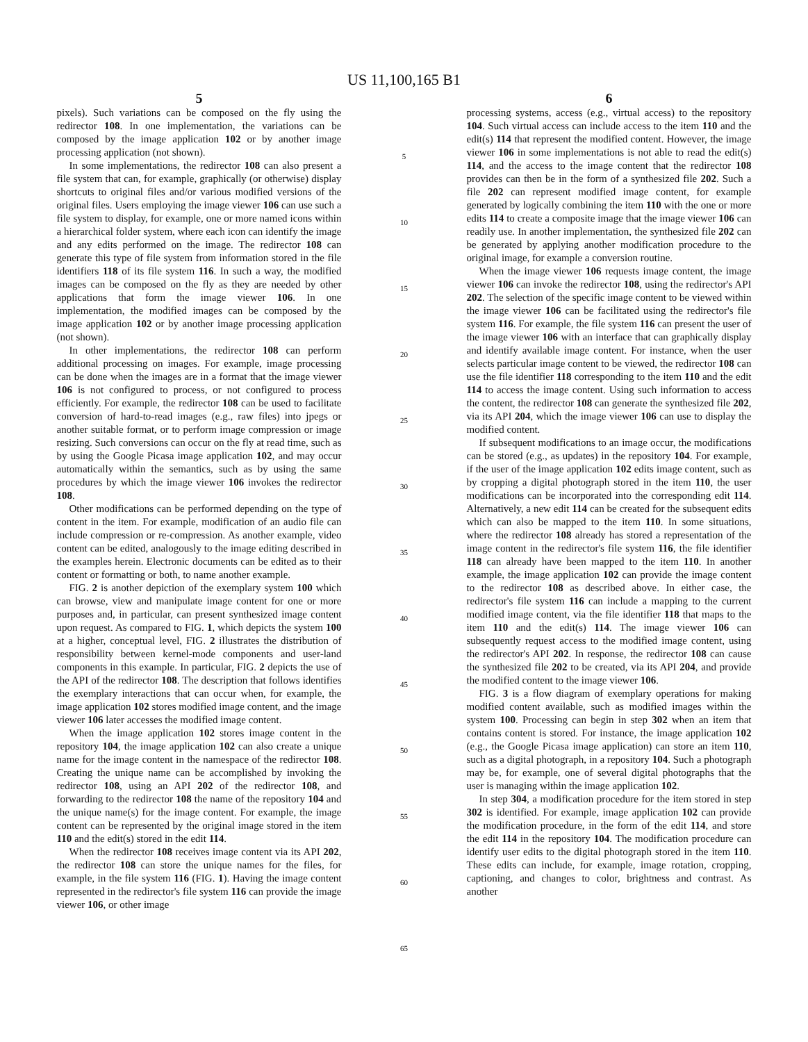US 11,100,165 B1
5
pixels). Such variations can be composed on the fly using the redirector 108. In one implementation, the variations can be composed by the image application 102 or by another image processing application (not shown).
In some implementations, the redirector 108 can also present a file system that can, for example, graphically (or otherwise) display shortcuts to original files and/or various modified versions of the original files. Users employing the image viewer 106 can use such a file system to display, for example, one or more named icons within a hierarchical folder system, where each icon can identify the image and any edits performed on the image. The redirector 108 can generate this type of file system from information stored in the file identifiers 118 of its file system 116. In such a way, the modified images can be composed on the fly as they are needed by other applications that form the image viewer 106. In one implementation, the modified images can be composed by the image application 102 or by another image processing application (not shown).
In other implementations, the redirector 108 can perform additional processing on images. For example, image processing can be done when the images are in a format that the image viewer 106 is not configured to process, or not configured to process efficiently. For example, the redirector 108 can be used to facilitate conversion of hard-to-read images (e.g., raw files) into jpegs or another suitable format, or to perform image compression or image resizing. Such conversions can occur on the fly at read time, such as by using the Google Picasa image application 102, and may occur automatically within the semantics, such as by using the same procedures by which the image viewer 106 invokes the redirector 108.
Other modifications can be performed depending on the type of content in the item. For example, modification of an audio file can include compression or re-compression. As another example, video content can be edited, analogously to the image editing described in the examples herein. Electronic documents can be edited as to their content or formatting or both, to name another example.
FIG. 2 is another depiction of the exemplary system 100 which can browse, view and manipulate image content for one or more purposes and, in particular, can present synthesized image content upon request. As compared to FIG. 1, which depicts the system 100 at a higher, conceptual level, FIG. 2 illustrates the distribution of responsibility between kernel-mode components and user-land components in this example. In particular, FIG. 2 depicts the use of the API of the redirector 108. The description that follows identifies the exemplary interactions that can occur when, for example, the image application 102 stores modified image content, and the image viewer 106 later accesses the modified image content.
When the image application 102 stores image content in the repository 104, the image application 102 can also create a unique name for the image content in the namespace of the redirector 108. Creating the unique name can be accomplished by invoking the redirector 108, using an API 202 of the redirector 108, and forwarding to the redirector 108 the name of the repository 104 and the unique name(s) for the image content. For example, the image content can be represented by the original image stored in the item 110 and the edit(s) stored in the edit 114.
When the redirector 108 receives image content via its API 202, the redirector 108 can store the unique names for the files, for example, in the file system 116 (FIG. 1). Having the image content represented in the redirector's file system 116 can provide the image viewer 106, or other image
5
10
15
20
25
30
35
40
45
50
55
60
65
6
processing systems, access (e.g., virtual access) to the repository 104. Such virtual access can include access to the item 110 and the edit(s) 114 that represent the modified content. However, the image viewer 106 in some implementations is not able to read the edit(s) 114, and the access to the image content that the redirector 108 provides can then be in the form of a synthesized file 202. Such a file 202 can represent modified image content, for example generated by logically combining the item 110 with the one or more edits 114 to create a composite image that the image viewer 106 can readily use. In another implementation, the synthesized file 202 can be generated by applying another modification procedure to the original image, for example a conversion routine.
When the image viewer 106 requests image content, the image viewer 106 can invoke the redirector 108, using the redirector's API 202. The selection of the specific image content to be viewed within the image viewer 106 can be facilitated using the redirector's file system 116. For example, the file system 116 can present the user of the image viewer 106 with an interface that can graphically display and identify available image content. For instance, when the user selects particular image content to be viewed, the redirector 108 can use the file identifier 118 corresponding to the item 110 and the edit 114 to access the image content. Using such information to access the content, the redirector 108 can generate the synthesized file 202, via its API 204, which the image viewer 106 can use to display the modified content.
If subsequent modifications to an image occur, the modifications can be stored (e.g., as updates) in the repository 104. For example, if the user of the image application 102 edits image content, such as by cropping a digital photograph stored in the item 110, the user modifications can be incorporated into the corresponding edit 114. Alternatively, a new edit 114 can be created for the subsequent edits which can also be mapped to the item 110. In some situations, where the redirector 108 already has stored a representation of the image content in the redirector's file system 116, the file identifier 118 can already have been mapped to the item 110. In another example, the image application 102 can provide the image content to the redirector 108 as described above. In either case, the redirector's file system 116 can include a mapping to the current modified image content, via the file identifier 118 that maps to the item 110 and the edit(s) 114. The image viewer 106 can subsequently request access to the modified image content, using the redirector's API 202. In response, the redirector 108 can cause the synthesized file 202 to be created, via its API 204, and provide the modified content to the image viewer 106.
FIG. 3 is a flow diagram of exemplary operations for making modified content available, such as modified images within the system 100. Processing can begin in step 302 when an item that contains content is stored. For instance, the image application 102 (e.g., the Google Picasa image application) can store an item 110, such as a digital photograph, in a repository 104. Such a photograph may be, for example, one of several digital photographs that the user is managing within the image application 102.
In step 304, a modification procedure for the item stored in step 302 is identified. For example, image application 102 can provide the modification procedure, in the form of the edit 114, and store the edit 114 in the repository 104. The modification procedure can identify user edits to the digital photograph stored in the item 110. These edits can include, for example, image rotation, cropping, captioning, and changes to color, brightness and contrast. As another